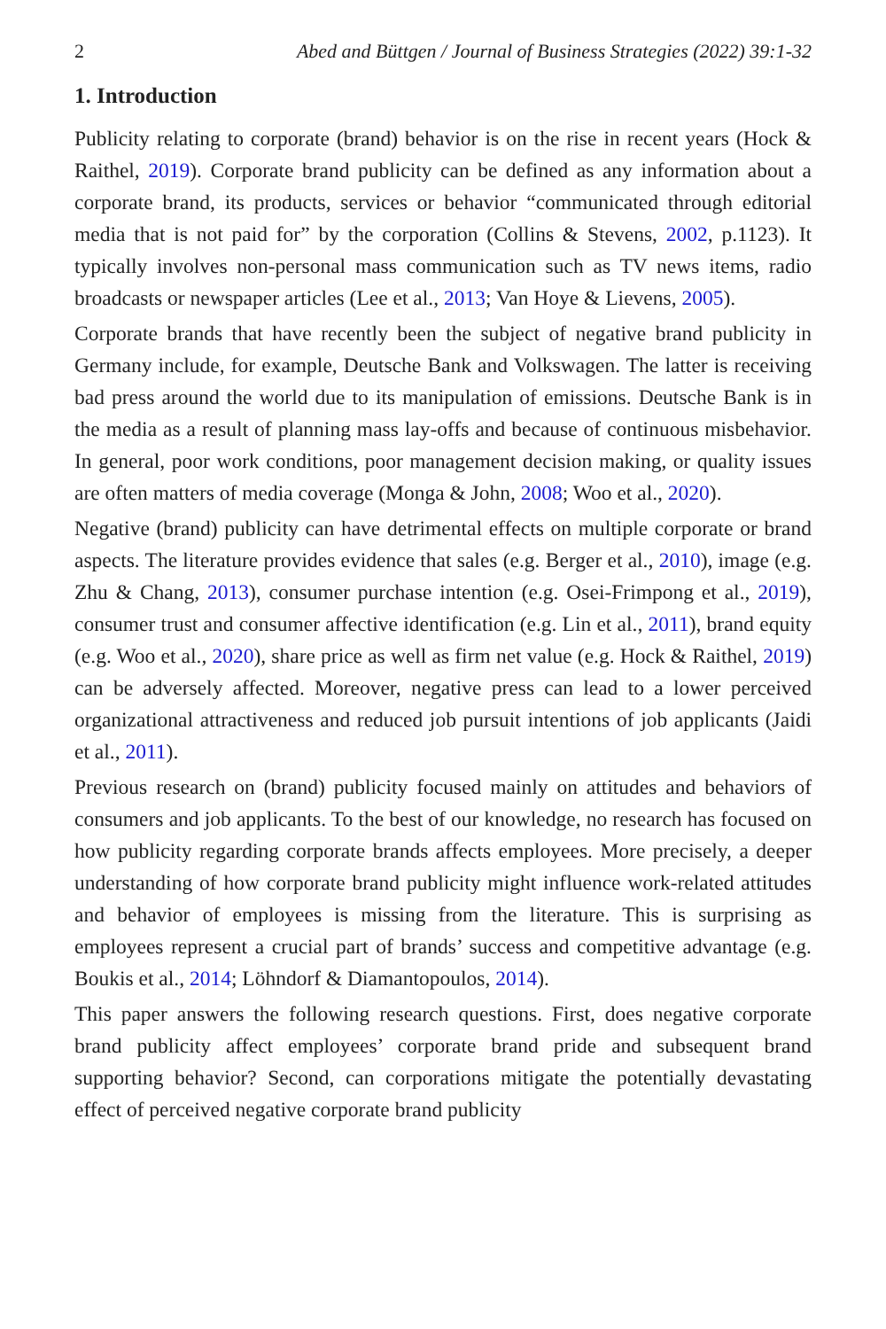2 Abed and Büttgen / Journal of Business Strategies (2022) 39:1-32
1. Introduction
Publicity relating to corporate (brand) behavior is on the rise in recent years (Hock & Raithel, 2019). Corporate brand publicity can be defined as any information about a corporate brand, its products, services or behavior “communicated through editorial media that is not paid for” by the corporation (Collins & Stevens, 2002, p.1123). It typically involves non-personal mass communication such as TV news items, radio broadcasts or newspaper articles (Lee et al., 2013; Van Hoye & Lievens, 2005).
Corporate brands that have recently been the subject of negative brand publicity in Germany include, for example, Deutsche Bank and Volkswagen. The latter is receiving bad press around the world due to its manipulation of emissions. Deutsche Bank is in the media as a result of planning mass lay-offs and because of continuous misbehavior. In general, poor work conditions, poor management decision making, or quality issues are often matters of media coverage (Monga & John, 2008; Woo et al., 2020).
Negative (brand) publicity can have detrimental effects on multiple corporate or brand aspects. The literature provides evidence that sales (e.g. Berger et al., 2010), image (e.g. Zhu & Chang, 2013), consumer purchase intention (e.g. Osei-Frimpong et al., 2019), consumer trust and consumer affective identification (e.g. Lin et al., 2011), brand equity (e.g. Woo et al., 2020), share price as well as firm net value (e.g. Hock & Raithel, 2019) can be adversely affected. Moreover, negative press can lead to a lower perceived organizational attractiveness and reduced job pursuit intentions of job applicants (Jaidi et al., 2011).
Previous research on (brand) publicity focused mainly on attitudes and behaviors of consumers and job applicants. To the best of our knowledge, no research has focused on how publicity regarding corporate brands affects employees. More precisely, a deeper understanding of how corporate brand publicity might influence work-related attitudes and behavior of employees is missing from the literature. This is surprising as employees represent a crucial part of brands’ success and competitive advantage (e.g. Boukis et al., 2014; Löhndorf & Diamantopoulos, 2014).
This paper answers the following research questions. First, does negative corporate brand publicity affect employees’ corporate brand pride and subsequent brand supporting behavior? Second, can corporations mitigate the potentially devastating effect of perceived negative corporate brand publicity